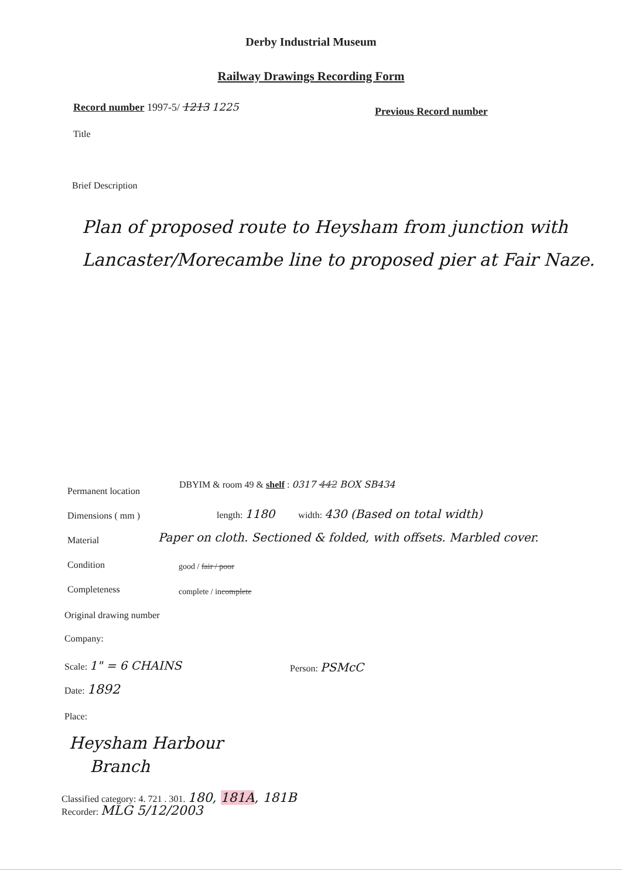Derby Industrial Museum
Railway Drawings Recording Form
Record number 1997-5/ 1213 1225
Previous Record number
Title
Brief Description
Plan of proposed route to Heysham from junction with Lancaster/Morecambe line to proposed pier at Fair Naze.
Permanent location
DBYIM & room 49 & shelf : 0317 442 BOX SB434
Dimensions ( mm )
length: 1180 width: 430 (Based on total width)
Material
Paper on cloth. Sectioned & folded, with offsets. Marbled cover.
Condition good / fair / poor
Completeness complete / incomplete
Original drawing number
Company:
Scale: 1" = 6 CHAINS Person: PSMcC
Date: 1892
Place:
Heysham Harbour
Branch
Classified category: 4. 721 . 301. 180, 181A, 181B
Recorder: MLG 5/12/2003